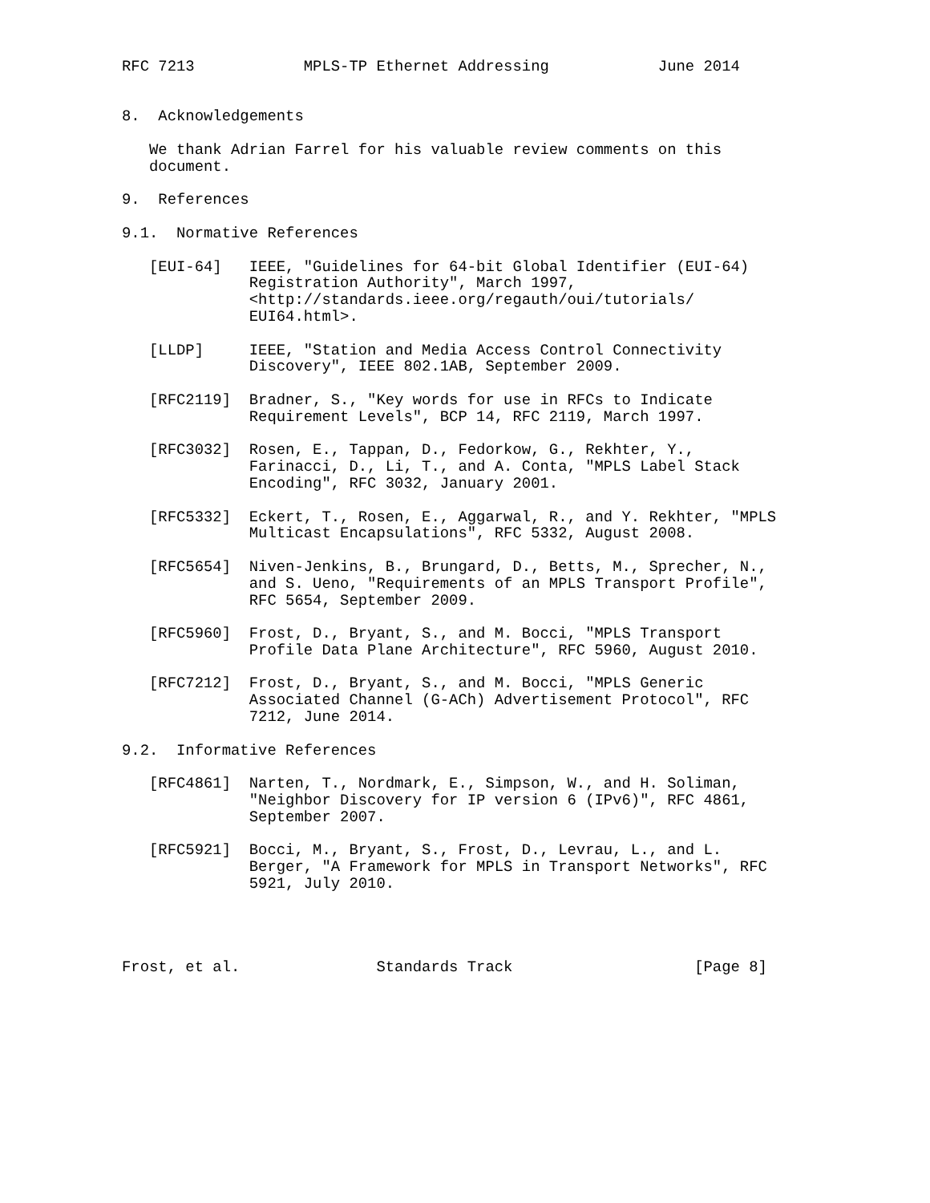RFC 7213            MPLS-TP Ethernet Addressing            June 2014


8.  Acknowledgements

   We thank Adrian Farrel for his valuable review comments on this
   document.

9.  References

9.1.  Normative References

   [EUI-64]   IEEE, "Guidelines for 64-bit Global Identifier (EUI-64)
              Registration Authority", March 1997,
              <http://standards.ieee.org/regauth/oui/tutorials/
              EUI64.html>.

   [LLDP]     IEEE, "Station and Media Access Control Connectivity
              Discovery", IEEE 802.1AB, September 2009.

   [RFC2119]  Bradner, S., "Key words for use in RFCs to Indicate
              Requirement Levels", BCP 14, RFC 2119, March 1997.

   [RFC3032]  Rosen, E., Tappan, D., Fedorkow, G., Rekhter, Y.,
              Farinacci, D., Li, T., and A. Conta, "MPLS Label Stack
              Encoding", RFC 3032, January 2001.

   [RFC5332]  Eckert, T., Rosen, E., Aggarwal, R., and Y. Rekhter, "MPLS
              Multicast Encapsulations", RFC 5332, August 2008.

   [RFC5654]  Niven-Jenkins, B., Brungard, D., Betts, M., Sprecher, N.,
              and S. Ueno, "Requirements of an MPLS Transport Profile",
              RFC 5654, September 2009.

   [RFC5960]  Frost, D., Bryant, S., and M. Bocci, "MPLS Transport
              Profile Data Plane Architecture", RFC 5960, August 2010.

   [RFC7212]  Frost, D., Bryant, S., and M. Bocci, "MPLS Generic
              Associated Channel (G-ACh) Advertisement Protocol", RFC
              7212, June 2014.

9.2.  Informative References

   [RFC4861]  Narten, T., Nordmark, E., Simpson, W., and H. Soliman,
              "Neighbor Discovery for IP version 6 (IPv6)", RFC 4861,
              September 2007.

   [RFC5921]  Bocci, M., Bryant, S., Frost, D., Levrau, L., and L.
              Berger, "A Framework for MPLS in Transport Networks", RFC
              5921, July 2010.




Frost, et al.               Standards Track                    [Page 8]